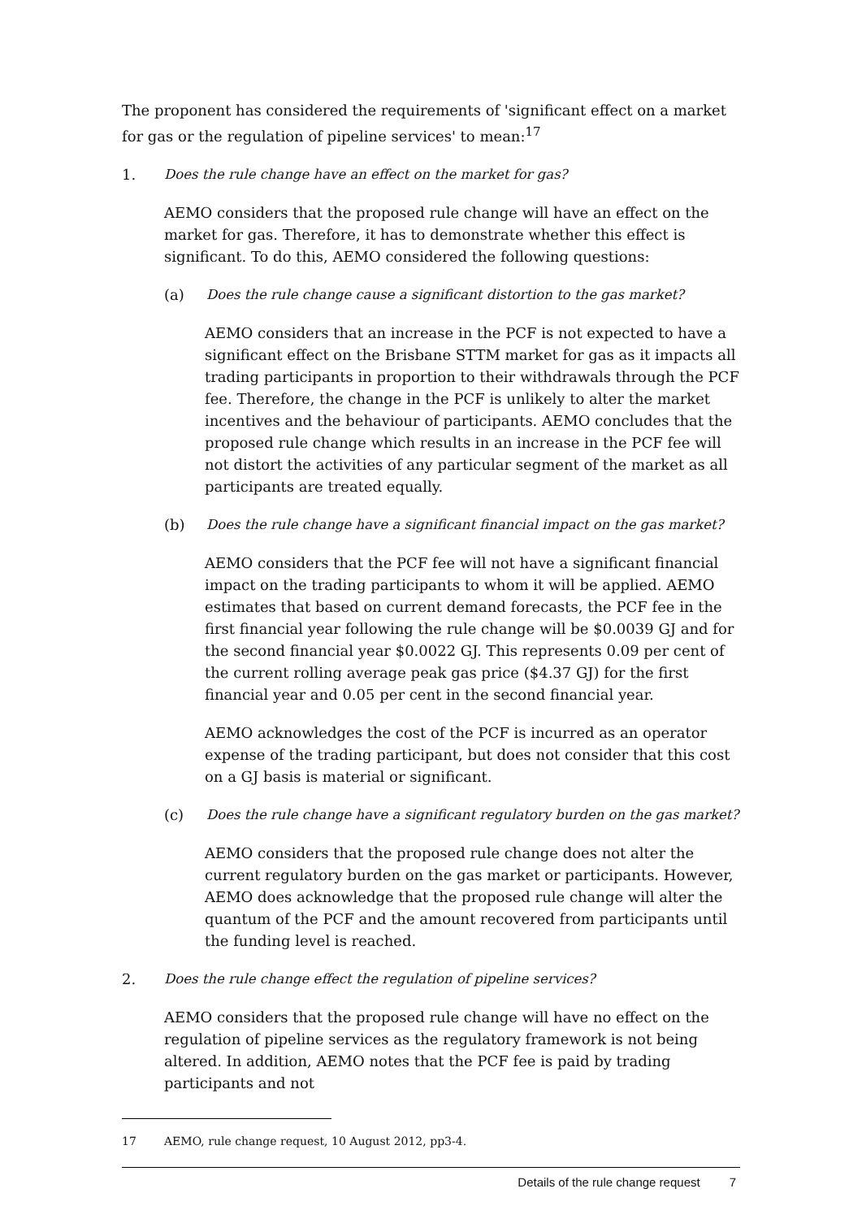The proponent has considered the requirements of 'significant effect on a market for gas or the regulation of pipeline services' to mean:<sup>17</sup>
1. Does the rule change have an effect on the market for gas?
AEMO considers that the proposed rule change will have an effect on the market for gas. Therefore, it has to demonstrate whether this effect is significant. To do this, AEMO considered the following questions:
(a) Does the rule change cause a significant distortion to the gas market?
AEMO considers that an increase in the PCF is not expected to have a significant effect on the Brisbane STTM market for gas as it impacts all trading participants in proportion to their withdrawals through the PCF fee. Therefore, the change in the PCF is unlikely to alter the market incentives and the behaviour of participants. AEMO concludes that the proposed rule change which results in an increase in the PCF fee will not distort the activities of any particular segment of the market as all participants are treated equally.
(b) Does the rule change have a significant financial impact on the gas market?
AEMO considers that the PCF fee will not have a significant financial impact on the trading participants to whom it will be applied. AEMO estimates that based on current demand forecasts, the PCF fee in the first financial year following the rule change will be $0.0039 GJ and for the second financial year $0.0022 GJ. This represents 0.09 per cent of the current rolling average peak gas price ($4.37 GJ) for the first financial year and 0.05 per cent in the second financial year.
AEMO acknowledges the cost of the PCF is incurred as an operator expense of the trading participant, but does not consider that this cost on a GJ basis is material or significant.
(c) Does the rule change have a significant regulatory burden on the gas market?
AEMO considers that the proposed rule change does not alter the current regulatory burden on the gas market or participants. However, AEMO does acknowledge that the proposed rule change will alter the quantum of the PCF and the amount recovered from participants until the funding level is reached.
2. Does the rule change effect the regulation of pipeline services?
AEMO considers that the proposed rule change will have no effect on the regulation of pipeline services as the regulatory framework is not being altered. In addition, AEMO notes that the PCF fee is paid by trading participants and not
17 AEMO, rule change request, 10 August 2012, pp3-4.
Details of the rule change request 7